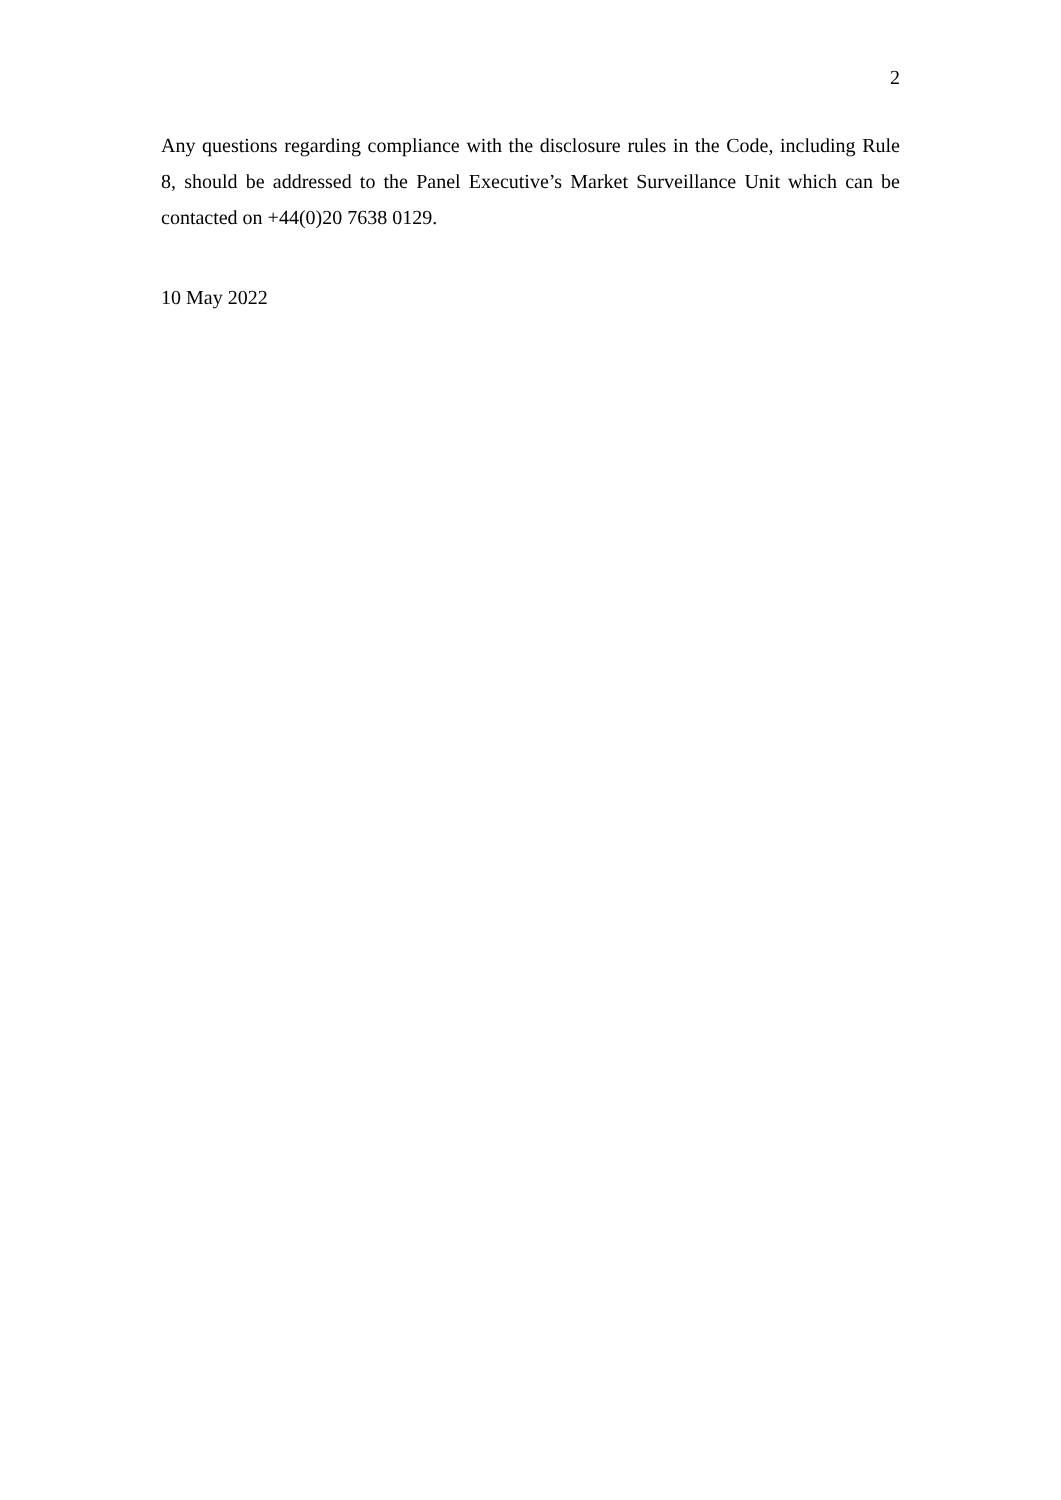2
Any questions regarding compliance with the disclosure rules in the Code, including Rule 8, should be addressed to the Panel Executive’s Market Surveillance Unit which can be contacted on +44(0)20 7638 0129.
10 May 2022